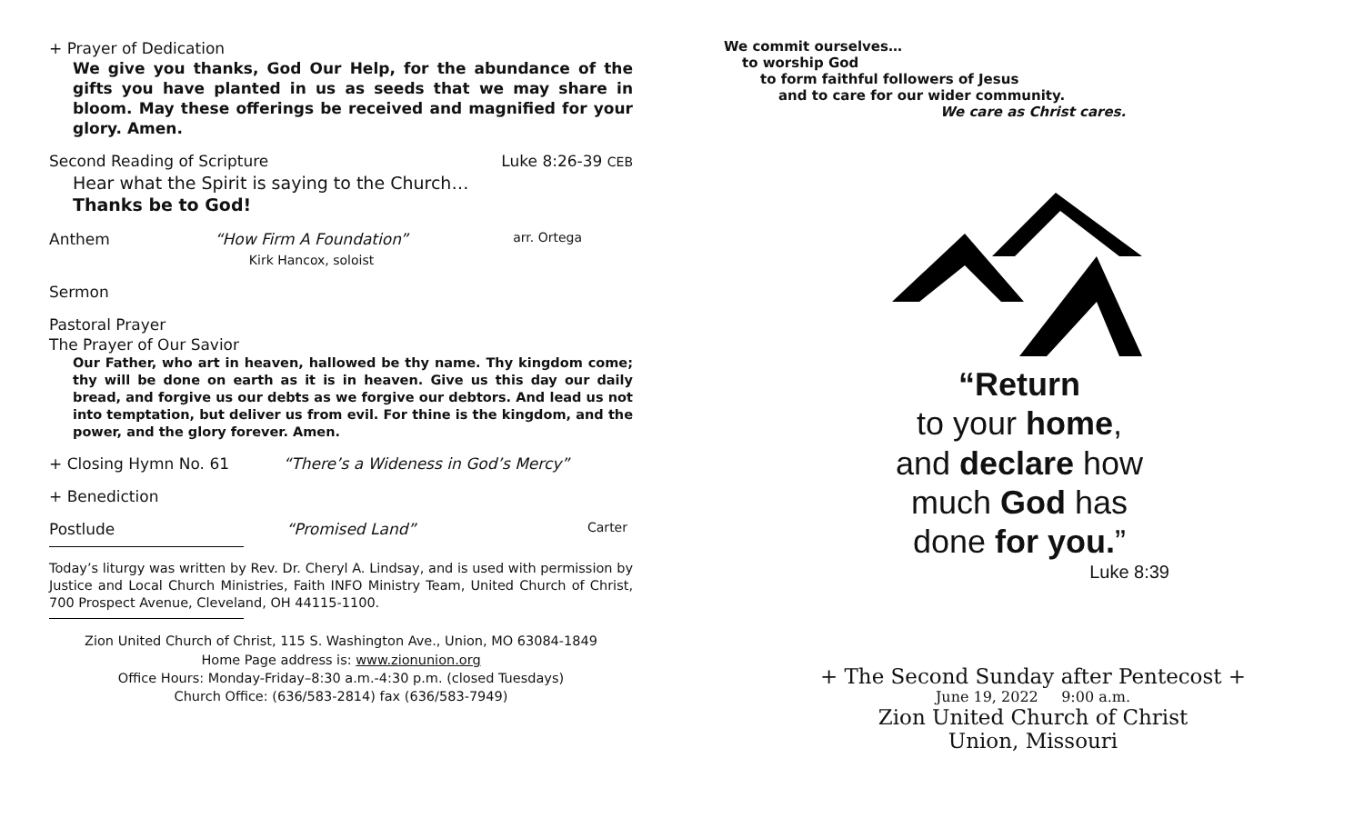+ Prayer of Dedication
We give you thanks, God Our Help, for the abundance of the gifts you have planted in us as seeds that we may share in bloom. May these offerings be received and magnified for your glory. Amen.
Second Reading of Scripture Luke 8:26-39 CEB
Hear what the Spirit is saying to the Church…
Thanks be to God!
Anthem “How Firm A Foundation”
Kirk Hancox, soloist arr. Ortega
Sermon
Pastoral Prayer
The Prayer of Our Savior
Our Father, who art in heaven, hallowed be thy name. Thy kingdom come; thy will be done on earth as it is in heaven. Give us this day our daily bread, and forgive us our debts as we forgive our debtors. And lead us not into temptation, but deliver us from evil. For thine is the kingdom, and the power, and the glory forever. Amen.
+ Closing Hymn No. 61 “There’s a Wideness in God’s Mercy”
+ Benediction
Postlude “Promised Land” Carter
Today’s liturgy was written by Rev. Dr. Cheryl A. Lindsay, and is used with permission by Justice and Local Church Ministries, Faith INFO Ministry Team, United Church of Christ, 700 Prospect Avenue, Cleveland, OH 44115-1100.
Zion United Church of Christ, 115 S. Washington Ave., Union, MO 63084-1849
Home Page address is: www.zionunion.org
Office Hours: Monday-Friday–8:30 a.m.-4:30 p.m. (closed Tuesdays)
Church Office: (636/583-2814) fax (636/583-7949)
We commit ourselves…
to worship God
to form faithful followers of Jesus
and to care for our wider community.
We care as Christ cares.
“Return
to your home,
and declare how
much God has
done for you.”
Luke 8:39
+ The Second Sunday after Pentecost +
June 19, 2022 9:00 a.m.
Zion United Church of Christ
Union, Missouri